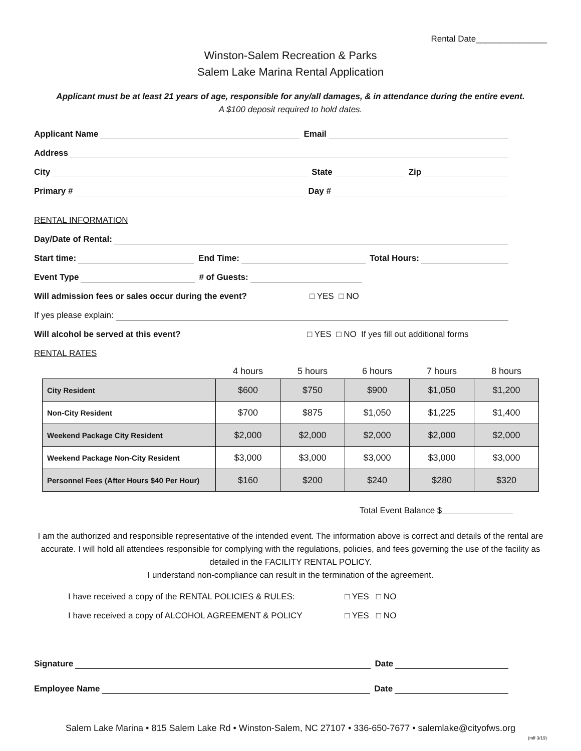Rental Date_______________
Winston-Salem Recreation & Parks
Salem Lake Marina Rental Application
Applicant must be at least 21 years of age, responsible for any/all damages, & in attendance during the entire event.
A $100 deposit required to hold dates.
Applicant Name Email
Address
City State Zip
Primary # Day #
RENTAL INFORMATION
Day/Date of Rental:
Start time: End Time: Total Hours:
Event Type # of Guests:
Will admission fees or sales occur during the event? □ YES □ NO
If yes please explain:
Will alcohol be served at this event? □ YES □ NO If yes fill out additional forms
RENTAL RATES
| | 4 hours | 5 hours | 6 hours | 7 hours | 8 hours |
| City Resident | $600 | $750 | $900 | $1,050 | $1,200 |
| Non-City Resident | $700 | $875 | $1,050 | $1,225 | $1,400 |
| Weekend Package City Resident | $2,000 | $2,000 | $2,000 | $2,000 | $2,000 |
| Weekend Package Non-City Resident | $3,000 | $3,000 | $3,000 | $3,000 | $3,000 |
| Personnel Fees (After Hours $40 Per Hour) | $160 | $200 | $240 | $280 | $320 |
Total Event Balance $
I am the authorized and responsible representative of the intended event. The information above is correct and details of the rental are accurate. I will hold all attendees responsible for complying with the regulations, policies, and fees governing the use of the facility as detailed in the FACILITY RENTAL POLICY.
I understand non-compliance can result in the termination of the agreement.
I have received a copy of the RENTAL POLICIES & RULES: □ YES □ NO
I have received a copy of ALCOHOL AGREEMENT & POLICY □ YES □ NO
Signature Date
Employee Name Date
Salem Lake Marina • 815 Salem Lake Rd • Winston-Salem, NC 27107 • 336-650-7677 • salemlake@cityofws.org
(mlf 3/19)